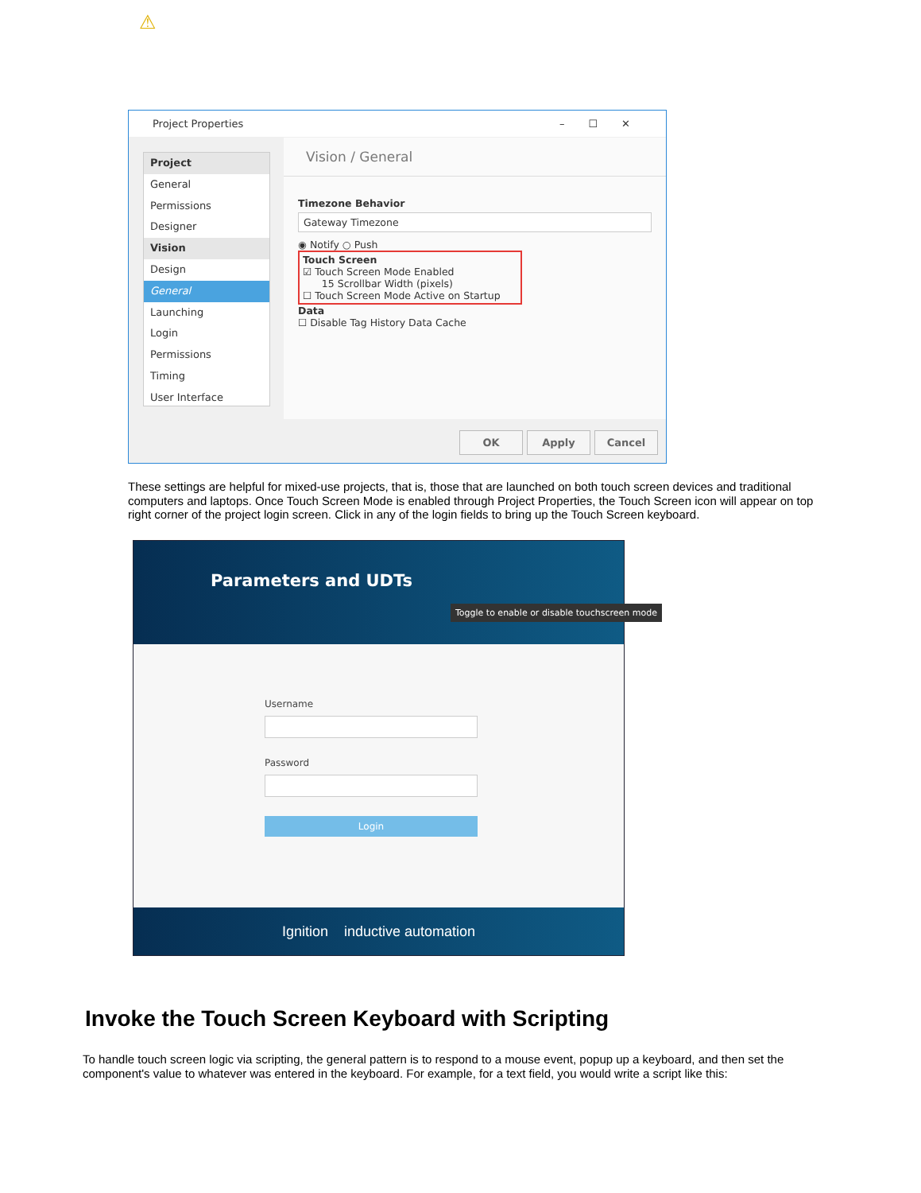⚠
Project Properties –☐✕
Project
General
Permissions
Designer
Vision
Design
General
Launching
Login
Permissions
Timing
User Interface
Vision / General
Timezone Behavior
Gateway Timezone
◉ Notify ○ Push
Touch Screen
☑ Touch Screen Mode Enabled
15 Scrollbar Width (pixels)
☐ Touch Screen Mode Active on Startup
Data
☐ Disable Tag History Data Cache
OK Apply Cancel
These settings are helpful for mixed-use projects, that is, those that are launched on both touch screen devices and traditional computers and laptops. Once Touch Screen Mode is enabled through Project Properties, the Touch Screen icon will appear on top right corner of the project login screen. Click in any of the login fields to bring up the Touch Screen keyboard.
Parameters and UDTs
Toggle to enable or disable touchscreen mode
Username
Password
Login
Ignition inductive automation
Invoke the Touch Screen Keyboard with Scripting
To handle touch screen logic via scripting, the general pattern is to respond to a mouse event, popup up a keyboard, and then set the component's value to whatever was entered in the keyboard. For example, for a text field, you would write a script like this: